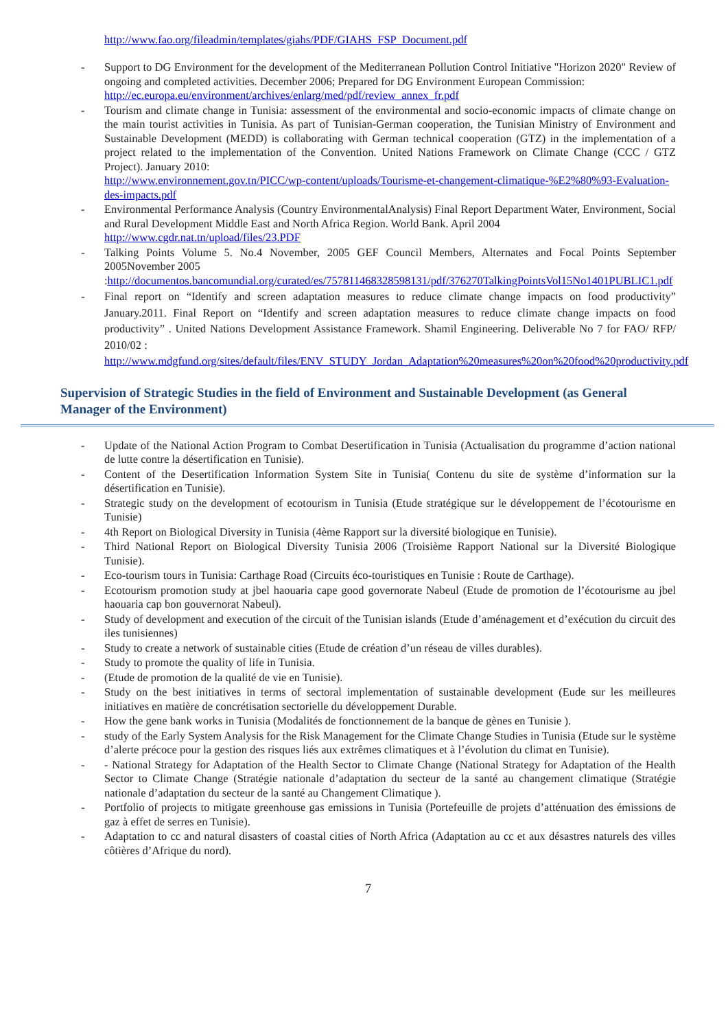http://www.fao.org/fileadmin/templates/giahs/PDF/GIAHS_FSP_Document.pdf
- Support to DG Environment for the development of the Mediterranean Pollution Control Initiative "Horizon 2020" Review of ongoing and completed activities. December 2006; Prepared for DG Environment European Commission:
http://ec.europa.eu/environment/archives/enlarg/med/pdf/review_annex_fr.pdf
- Tourism and climate change in Tunisia: assessment of the environmental and socio-economic impacts of climate change on the main tourist activities in Tunisia. As part of Tunisian-German cooperation, the Tunisian Ministry of Environment and Sustainable Development (MEDD) is collaborating with German technical cooperation (GTZ) in the implementation of a project related to the implementation of the Convention. United Nations Framework on Climate Change (CCC / GTZ Project). January 2010:
http://www.environnement.gov.tn/PICC/wp-content/uploads/Tourisme-et-changement-climatique-%E2%80%93-Evaluation-des-impacts.pdf
- Environmental Performance Analysis (Country EnvironmentalAnalysis) Final Report Department Water, Environment, Social and Rural Development Middle East and North Africa Region. World Bank. April 2004
http://www.cgdr.nat.tn/upload/files/23.PDF
- Talking Points Volume 5. No.4 November, 2005 GEF Council Members, Alternates and Focal Points September 2005November 2005
:http://documentos.bancomundial.org/curated/es/757811468328598131/pdf/376270TalkingPointsVol15No1401PUBLIC1.pdf
- Final report on “Identify and screen adaptation measures to reduce climate change impacts on food productivity” January.2011. Final Report on “Identify and screen adaptation measures to reduce climate change impacts on food productivity” . United Nations Development Assistance Framework. Shamil Engineering. Deliverable No 7 for FAO/ RFP/ 2010/02 :
http://www.mdgfund.org/sites/default/files/ENV_STUDY_Jordan_Adaptation%20measures%20on%20food%20productivity.pdf
Supervision of Strategic Studies in the field of Environment and Sustainable Development (as General Manager of the Environment)
- Update of the National Action Program to Combat Desertification in Tunisia (Actualisation du programme d’action national de lutte contre la désertification en Tunisie).
- Content of the Desertification Information System Site in Tunisia( Contenu du site de système d’information sur la désertification en Tunisie).
- Strategic study on the development of ecotourism in Tunisia (Etude stratégique sur le développement de l’écotourisme en Tunisie)
- 4th Report on Biological Diversity in Tunisia (4ème Rapport sur la diversité biologique en Tunisie).
- Third National Report on Biological Diversity Tunisia 2006 (Troisième Rapport National sur la Diversité Biologique Tunisie).
- Eco-tourism tours in Tunisia: Carthage Road (Circuits éco-touristiques en Tunisie : Route de Carthage).
- Ecotourism promotion study at jbel haouaria cape good governorate Nabeul (Etude de promotion de l’écotourisme au jbel haouaria cap bon gouvernorat Nabeul).
- Study of development and execution of the circuit of the Tunisian islands (Etude d’aménagement et d’exécution du circuit des iles tunisiennes)
- Study to create a network of sustainable cities (Etude de création d’un réseau de villes durables).
- Study to promote the quality of life in Tunisia.
- (Etude de promotion de la qualité de vie en Tunisie).
- Study on the best initiatives in terms of sectoral implementation of sustainable development (Eude sur les meilleures initiatives en matière de concrétisation sectorielle du développement Durable.
- How the gene bank works in Tunisia (Modalités de fonctionnement de la banque de gènes en Tunisie ).
- study of the Early System Analysis for the Risk Management for the Climate Change Studies in Tunisia (Etude sur le système d’alerte précoce pour la gestion des risques liés aux extrêmes climatiques et à l’évolution du climat en Tunisie).
- - National Strategy for Adaptation of the Health Sector to Climate Change (National Strategy for Adaptation of the Health Sector to Climate Change (Stratégie nationale d’adaptation du secteur de la santé au changement climatique (Stratégie nationale d’adaptation du secteur de la santé au Changement Climatique ).
- Portfolio of projects to mitigate greenhouse gas emissions in Tunisia (Portefeuille de projets d’atténuation des émissions de gaz à effet de serres en Tunisie).
- Adaptation to cc and natural disasters of coastal cities of North Africa (Adaptation au cc et aux désastres naturels des villes côtières d’Afrique du nord).
7